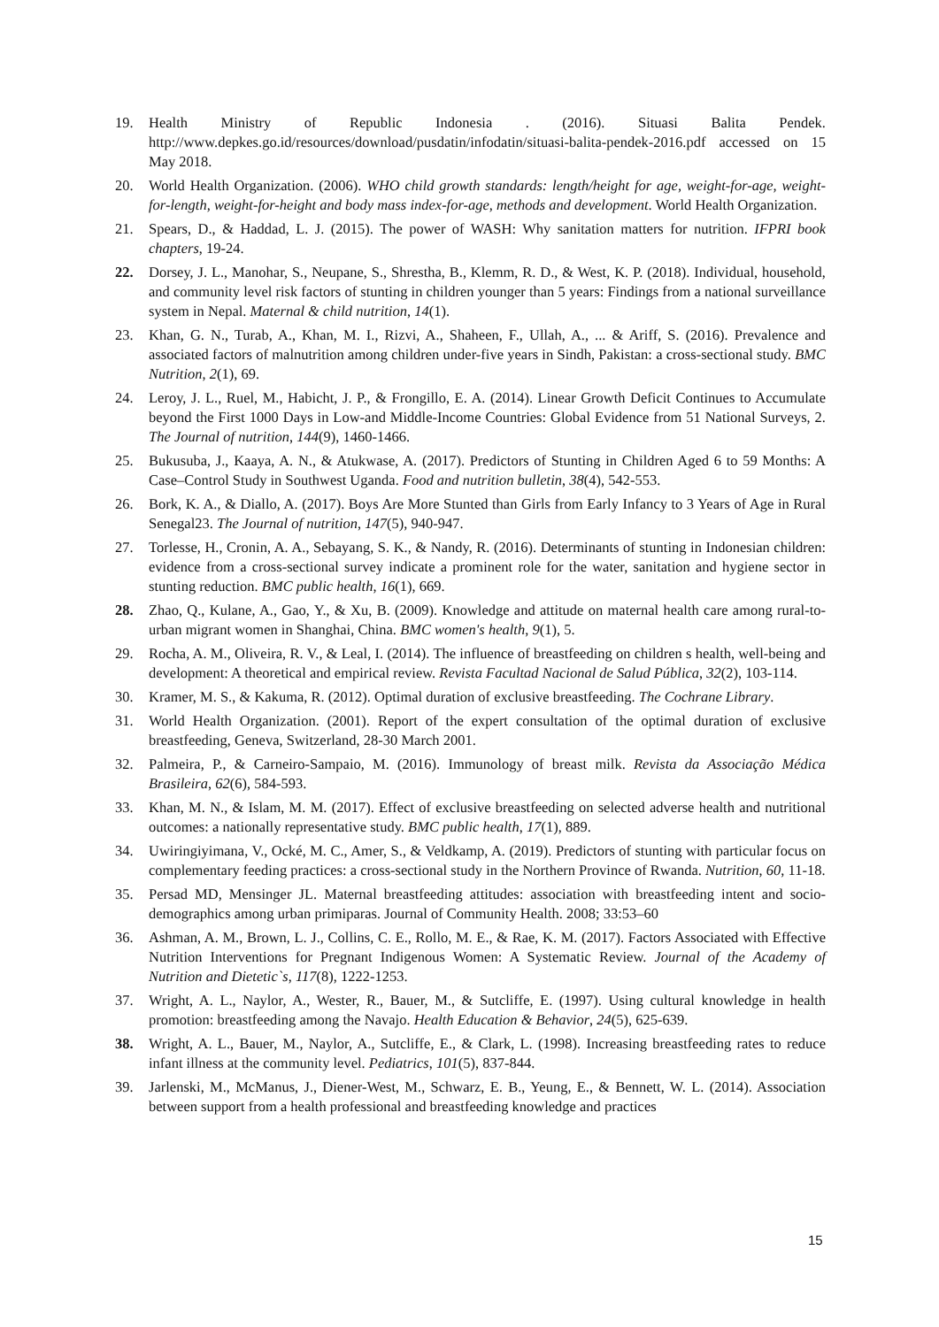19. Health Ministry of Republic Indonesia . (2016). Situasi Balita Pendek. http://www.depkes.go.id/resources/download/pusdatin/infodatin/situasi-balita-pendek-2016.pdf accessed on 15 May 2018.
20. World Health Organization. (2006). WHO child growth standards: length/height for age, weight-for-age, weight-for-length, weight-for-height and body mass index-for-age, methods and development. World Health Organization.
21. Spears, D., & Haddad, L. J. (2015). The power of WASH: Why sanitation matters for nutrition. IFPRI book chapters, 19-24.
22. Dorsey, J. L., Manohar, S., Neupane, S., Shrestha, B., Klemm, R. D., & West, K. P. (2018). Individual, household, and community level risk factors of stunting in children younger than 5 years: Findings from a national surveillance system in Nepal. Maternal & child nutrition, 14(1).
23. Khan, G. N., Turab, A., Khan, M. I., Rizvi, A., Shaheen, F., Ullah, A., ... & Ariff, S. (2016). Prevalence and associated factors of malnutrition among children under-five years in Sindh, Pakistan: a cross-sectional study. BMC Nutrition, 2(1), 69.
24. Leroy, J. L., Ruel, M., Habicht, J. P., & Frongillo, E. A. (2014). Linear Growth Deficit Continues to Accumulate beyond the First 1000 Days in Low-and Middle-Income Countries: Global Evidence from 51 National Surveys, 2. The Journal of nutrition, 144(9), 1460-1466.
25. Bukusuba, J., Kaaya, A. N., & Atukwase, A. (2017). Predictors of Stunting in Children Aged 6 to 59 Months: A Case–Control Study in Southwest Uganda. Food and nutrition bulletin, 38(4), 542-553.
26. Bork, K. A., & Diallo, A. (2017). Boys Are More Stunted than Girls from Early Infancy to 3 Years of Age in Rural Senegal23. The Journal of nutrition, 147(5), 940-947.
27. Torlesse, H., Cronin, A. A., Sebayang, S. K., & Nandy, R. (2016). Determinants of stunting in Indonesian children: evidence from a cross-sectional survey indicate a prominent role for the water, sanitation and hygiene sector in stunting reduction. BMC public health, 16(1), 669.
28. Zhao, Q., Kulane, A., Gao, Y., & Xu, B. (2009). Knowledge and attitude on maternal health care among rural-to-urban migrant women in Shanghai, China. BMC women's health, 9(1), 5.
29. Rocha, A. M., Oliveira, R. V., & Leal, I. (2014). The influence of breastfeeding on children s health, well-being and development: A theoretical and empirical review. Revista Facultad Nacional de Salud Pública, 32(2), 103-114.
30. Kramer, M. S., & Kakuma, R. (2012). Optimal duration of exclusive breastfeeding. The Cochrane Library.
31. World Health Organization. (2001). Report of the expert consultation of the optimal duration of exclusive breastfeeding, Geneva, Switzerland, 28-30 March 2001.
32. Palmeira, P., & Carneiro-Sampaio, M. (2016). Immunology of breast milk. Revista da Associação Médica Brasileira, 62(6), 584-593.
33. Khan, M. N., & Islam, M. M. (2017). Effect of exclusive breastfeeding on selected adverse health and nutritional outcomes: a nationally representative study. BMC public health, 17(1), 889.
34. Uwiringiyimana, V., Ocké, M. C., Amer, S., & Veldkamp, A. (2019). Predictors of stunting with particular focus on complementary feeding practices: a cross-sectional study in the Northern Province of Rwanda. Nutrition, 60, 11-18.
35. Persad MD, Mensinger JL. Maternal breastfeeding attitudes: association with breastfeeding intent and socio-demographics among urban primiparas. Journal of Community Health. 2008; 33:53–60
36. Ashman, A. M., Brown, L. J., Collins, C. E., Rollo, M. E., & Rae, K. M. (2017). Factors Associated with Effective Nutrition Interventions for Pregnant Indigenous Women: A Systematic Review. Journal of the Academy of Nutrition and Dietetic`s, 117(8), 1222-1253.
37. Wright, A. L., Naylor, A., Wester, R., Bauer, M., & Sutcliffe, E. (1997). Using cultural knowledge in health promotion: breastfeeding among the Navajo. Health Education & Behavior, 24(5), 625-639.
38. Wright, A. L., Bauer, M., Naylor, A., Sutcliffe, E., & Clark, L. (1998). Increasing breastfeeding rates to reduce infant illness at the community level. Pediatrics, 101(5), 837-844.
39. Jarlenski, M., McManus, J., Diener-West, M., Schwarz, E. B., Yeung, E., & Bennett, W. L. (2014). Association between support from a health professional and breastfeeding knowledge and practices
15